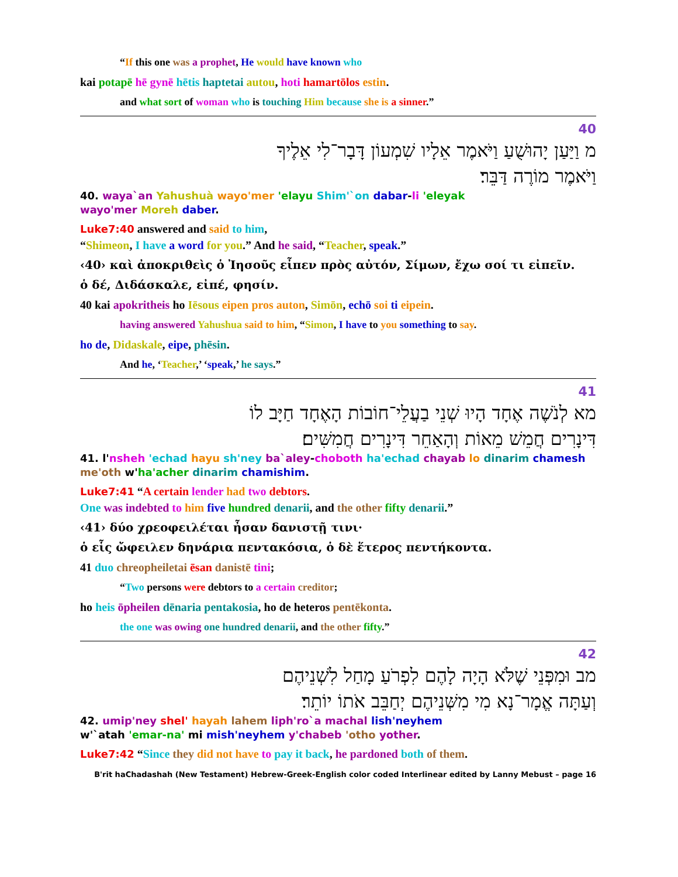“If this one was a prophet, He would have known who
kai potapē hē gynē hētis haptetai autou, hoti hamartōlos estin.
and what sort of woman who is touching Him because she is a sinner.”
40
מ וַיַּעַן יָהוּשֻׁעַ וַיֹּאמֶר אֵלָיו שִׁמְעוֹן דָּבָר־לִי אֵלֶיךָ
וַיֹּאמֶר מוֹרֶה דַּבֵּר׃
40. waya`an Yahushuà wayo'mer 'elayu Shim'`on dabar-li 'eleyak
wayo'mer Moreh daber.
Luke7:40 answered and said to him,
“Shimeon, I have a word for you.” And he said, “Teacher, speak.”
‹40› καὶ ἀποκριθεὶς ὁ Ἰησοῦς εἶπεν πρὸς αὐτόν, Σίμων, ἔχω σοί τι εἰπεῖν.
ὁ δέ, Διδάσκαλε, εἰπέ, φησίν.
40 kai apokritheis ho Iēsous eipen pros auton, Simōn, echō soi ti eipein.
having answered Yahushua said to him, “Simon, I have to you something to say.
ho de, Didaskale, eipe, phēsin.
And he, ‘Teacher,’ ‘speak,’ he says.”
41
מא לְנֹשֶׁה אֶחָד הָיוּ שְׁנֵי בַעֲלֵי־חוֹבוֹת הָאֶחָד חַיָּב לוֹ
דִּינָרִים חֲמֵשׁ מֵאוֹת וְהָאַחֵר דִּינָרִים חֲמִשִּׁים׃
41. l'nsheh 'echad hayu sh'ney ba`aley-choboth ha'echad chayab lo dinarim chamesh
me'oth w'ha'acher dinarim chamishim.
Luke7:41 “A certain lender had two debtors.
One was indebted to him five hundred denarii, and the other fifty denarii.”
‹41› δύο χρεοφειλέται ἦσαν δανιστῇ τινι·
ὁ εἷς ὤφειλεν δηνάρια πεντακόσια, ὁ δὲ ἕτερος πεντήκοντα.
41 duo chreopheiletai ēsan danistē tini;
“Two persons were debtors to a certain creditor;
ho heis ōpheilen dēnaria pentakosia, ho de heteros pentēkonta.
the one was owing one hundred denarii, and the other fifty.”
42
מב וּמִפְּנֵי שֶׁלֹּא הָיָה לָהֶם לִפְרֹעַ מָחַל לִשְׁנֵיהֶם
וְעַתָּה אֱמָר־נָא מִי מִשְּׁנֵיהֶם יְחַבֵּב אֹתוֹ יוֹתֵר׃
42. umip'ney shel' hayah lahem liph'ro`a machal lish'neyhem
w'`atah 'emar-na' mi mish'neyhem y'chabeb 'otho yother.
Luke7:42 “Since they did not have to pay it back, he pardoned both of them.
B'rit haChadashah (New Testament) Hebrew-Greek-English color coded Interlinear edited by Lanny Mebust – page 16